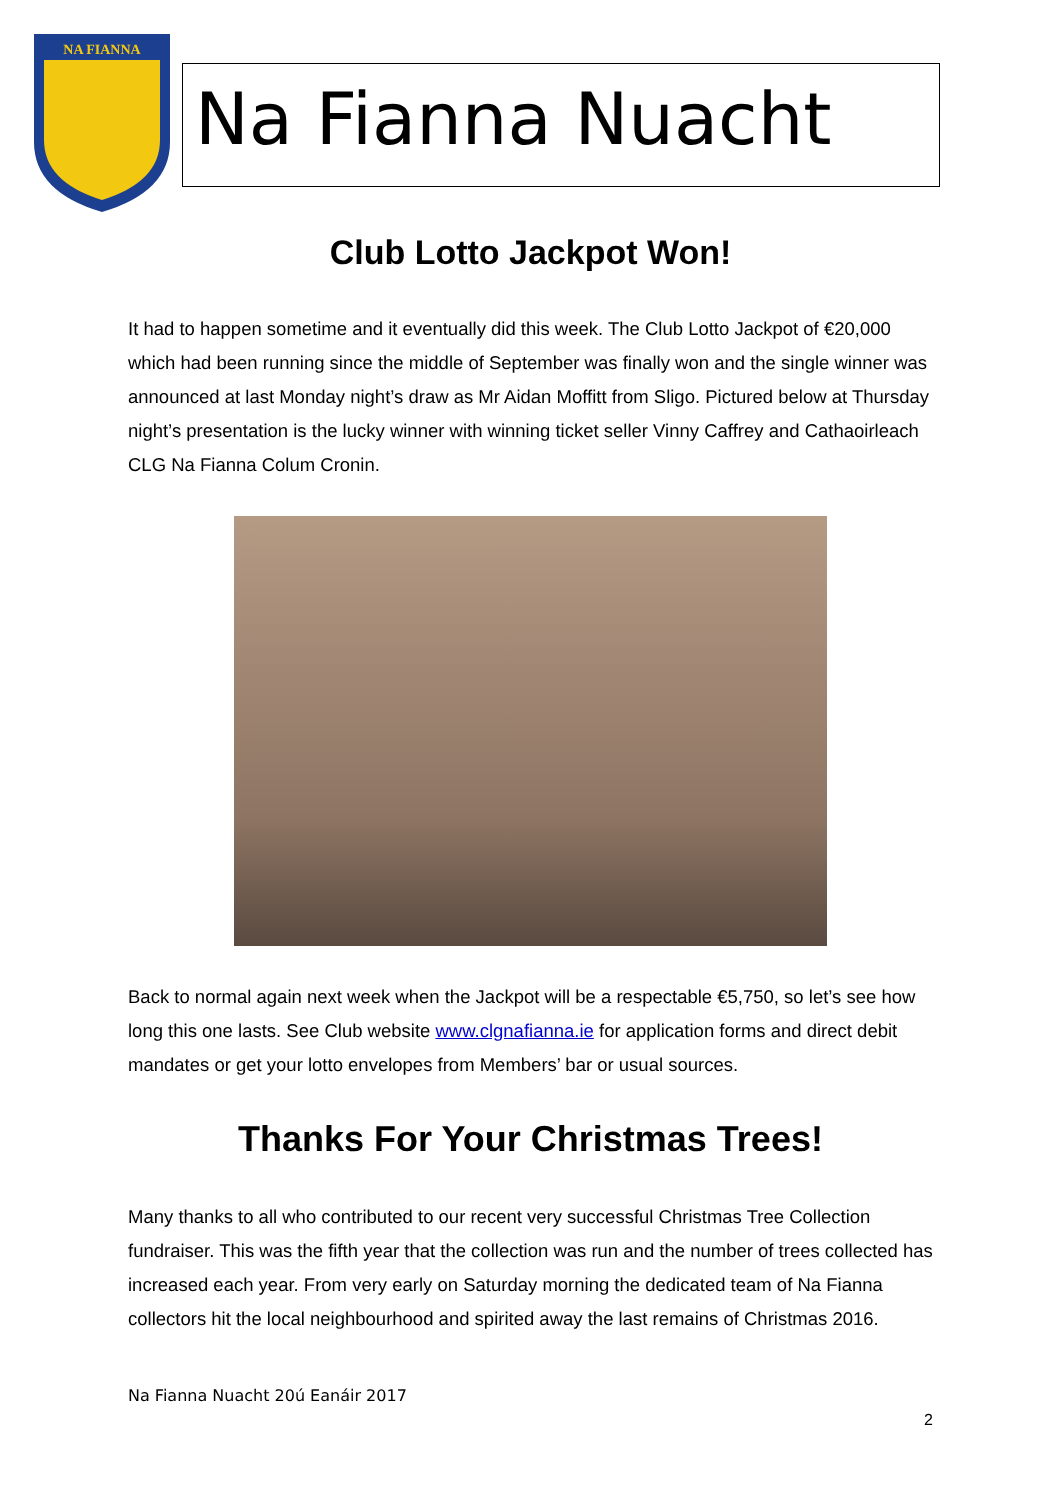NA FIANNA
Na Fianna Nuacht
Club Lotto Jackpot Won!
It had to happen sometime and it eventually did this week. The Club Lotto Jackpot of €20,000 which had been running since the middle of September was finally won and the single winner was announced at last Monday night’s draw as Mr Aidan Moffitt from Sligo. Pictured below at Thursday night’s presentation is the lucky winner with winning ticket seller Vinny Caffrey and Cathaoirleach CLG Na Fianna Colum Cronin.
Back to normal again next week when the Jackpot will be a respectable €5,750, so let’s see how long this one lasts. See Club website www.clgnafianna.ie for application forms and direct debit mandates or get your lotto envelopes from Members’ bar or usual sources.
Thanks For Your Christmas Trees!
Many thanks to all who contributed to our recent very successful Christmas Tree Collection fundraiser. This was the fifth year that the collection was run and the number of trees collected has increased each year. From very early on Saturday morning the dedicated team of Na Fianna collectors hit the local neighbourhood and spirited away the last remains of Christmas 2016.
Na Fianna Nuacht 20ú Eanáir 2017
2